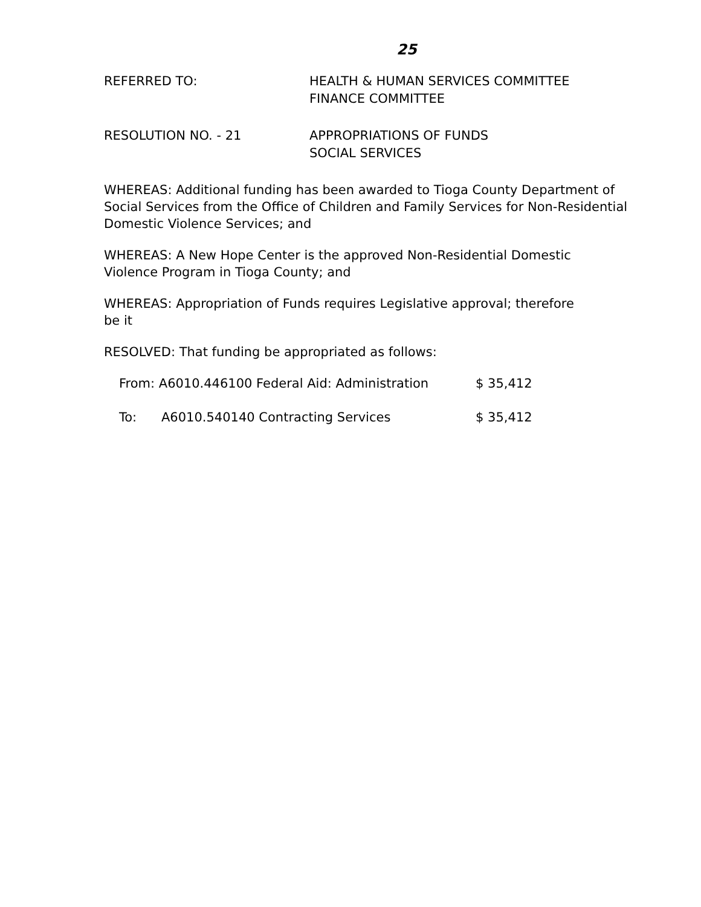25
REFERRED TO: HEALTH & HUMAN SERVICES COMMITTEE
FINANCE COMMITTEE
RESOLUTION NO. - 21 APPROPRIATIONS OF FUNDS
SOCIAL SERVICES
WHEREAS: Additional funding has been awarded to Tioga County Department of Social Services from the Office of Children and Family Services for Non-Residential Domestic Violence Services; and
WHEREAS: A New Hope Center is the approved Non-Residential Domestic
Violence Program in Tioga County; and
WHEREAS: Appropriation of Funds requires Legislative approval; therefore
be it
RESOLVED: That funding be appropriated as follows:
From: A6010.446100 Federal Aid: Administration $ 35,412
To: A6010.540140 Contracting Services $ 35,412